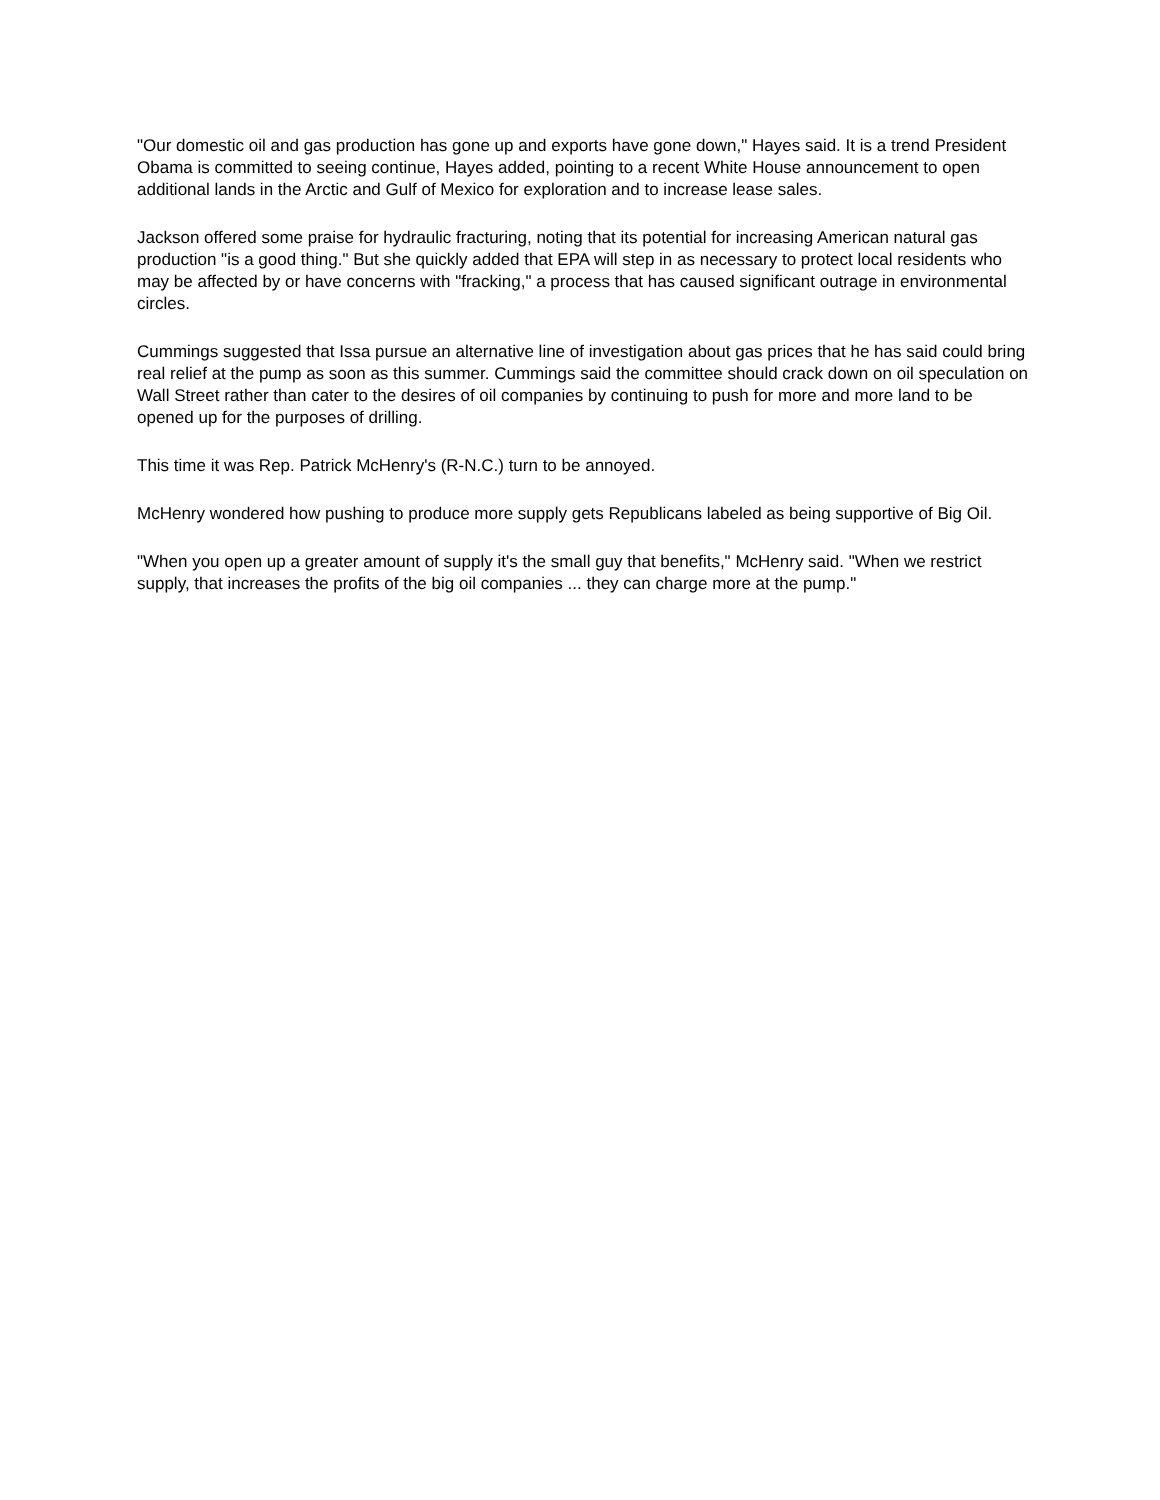"Our domestic oil and gas production has gone up and exports have gone down," Hayes said. It is a trend President Obama is committed to seeing continue, Hayes added, pointing to a recent White House announcement to open additional lands in the Arctic and Gulf of Mexico for exploration and to increase lease sales.
Jackson offered some praise for hydraulic fracturing, noting that its potential for increasing American natural gas production "is a good thing." But she quickly added that EPA will step in as necessary to protect local residents who may be affected by or have concerns with "fracking," a process that has caused significant outrage in environmental circles.
Cummings suggested that Issa pursue an alternative line of investigation about gas prices that he has said could bring real relief at the pump as soon as this summer. Cummings said the committee should crack down on oil speculation on Wall Street rather than cater to the desires of oil companies by continuing to push for more and more land to be opened up for the purposes of drilling.
This time it was Rep. Patrick McHenry's (R-N.C.) turn to be annoyed.
McHenry wondered how pushing to produce more supply gets Republicans labeled as being supportive of Big Oil.
"When you open up a greater amount of supply it's the small guy that benefits," McHenry said. "When we restrict supply, that increases the profits of the big oil companies ... they can charge more at the pump."